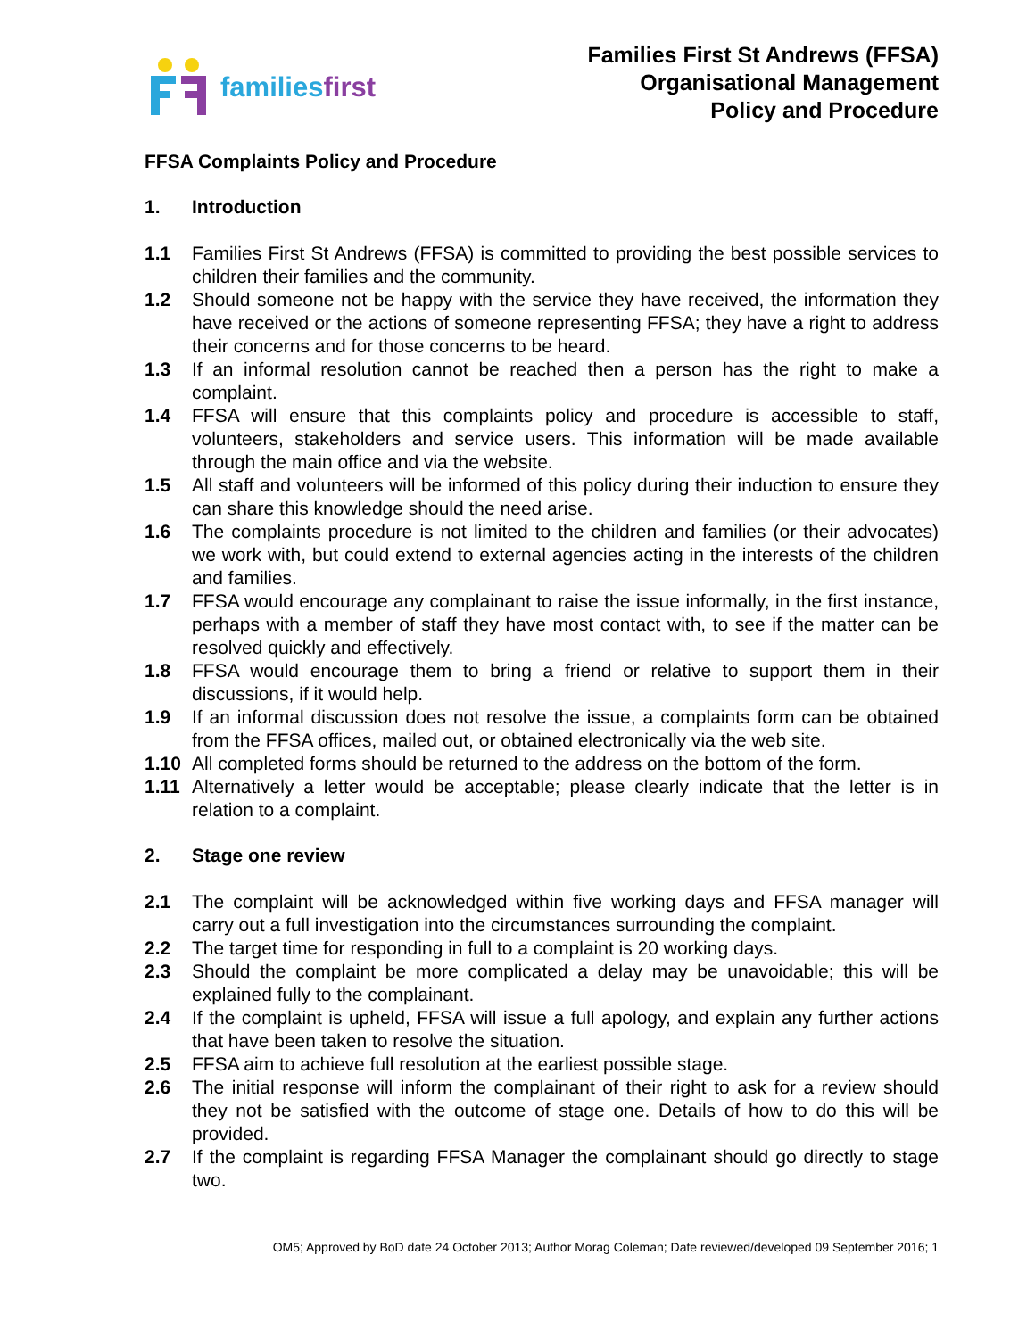familiesfirst
Families First St Andrews (FFSA)
Organisational Management
Policy and Procedure
FFSA Complaints Policy and Procedure
1. Introduction
1.1 Families First St Andrews (FFSA) is committed to providing the best possible services to children their families and the community.
1.2 Should someone not be happy with the service they have received, the information they have received or the actions of someone representing FFSA; they have a right to address their concerns and for those concerns to be heard.
1.3 If an informal resolution cannot be reached then a person has the right to make a complaint.
1.4 FFSA will ensure that this complaints policy and procedure is accessible to staff, volunteers, stakeholders and service users. This information will be made available through the main office and via the website.
1.5 All staff and volunteers will be informed of this policy during their induction to ensure they can share this knowledge should the need arise.
1.6 The complaints procedure is not limited to the children and families (or their advocates) we work with, but could extend to external agencies acting in the interests of the children and families.
1.7 FFSA would encourage any complainant to raise the issue informally, in the first instance, perhaps with a member of staff they have most contact with, to see if the matter can be resolved quickly and effectively.
1.8 FFSA would encourage them to bring a friend or relative to support them in their discussions, if it would help.
1.9 If an informal discussion does not resolve the issue, a complaints form can be obtained from the FFSA offices, mailed out, or obtained electronically via the web site.
1.10 All completed forms should be returned to the address on the bottom of the form.
1.11 Alternatively a letter would be acceptable; please clearly indicate that the letter is in relation to a complaint.
2. Stage one review
2.1 The complaint will be acknowledged within five working days and FFSA manager will carry out a full investigation into the circumstances surrounding the complaint.
2.2 The target time for responding in full to a complaint is 20 working days.
2.3 Should the complaint be more complicated a delay may be unavoidable; this will be explained fully to the complainant.
2.4 If the complaint is upheld, FFSA will issue a full apology, and explain any further actions that have been taken to resolve the situation.
2.5 FFSA aim to achieve full resolution at the earliest possible stage.
2.6 The initial response will inform the complainant of their right to ask for a review should they not be satisfied with the outcome of stage one. Details of how to do this will be provided.
2.7 If the complaint is regarding FFSA Manager the complainant should go directly to stage two.
OM5; Approved by BoD date 24 October 2013; Author Morag Coleman; Date reviewed/developed 09 September 2016; 1